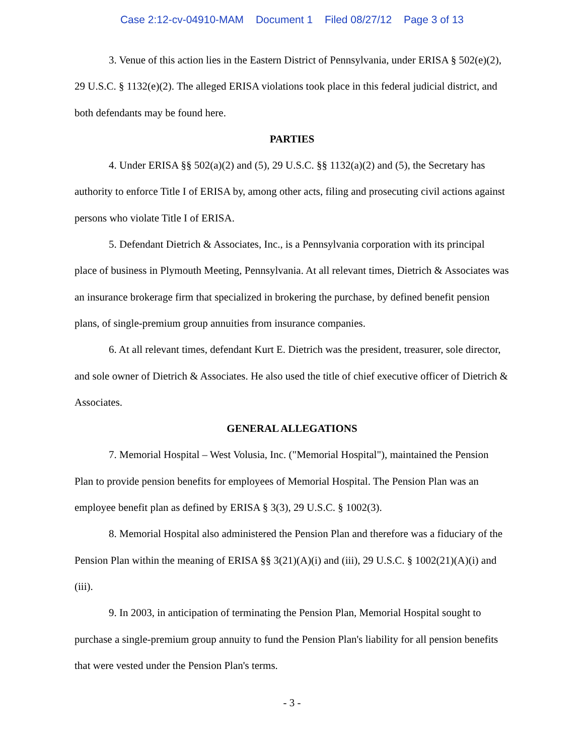Case 2:12-cv-04910-MAM Document 1 Filed 08/27/12 Page 3 of 13
3. Venue of this action lies in the Eastern District of Pennsylvania, under ERISA § 502(e)(2), 29 U.S.C. § 1132(e)(2). The alleged ERISA violations took place in this federal judicial district, and both defendants may be found here.
PARTIES
4. Under ERISA §§ 502(a)(2) and (5), 29 U.S.C. §§ 1132(a)(2) and (5), the Secretary has authority to enforce Title I of ERISA by, among other acts, filing and prosecuting civil actions against persons who violate Title I of ERISA.
5. Defendant Dietrich & Associates, Inc., is a Pennsylvania corporation with its principal place of business in Plymouth Meeting, Pennsylvania. At all relevant times, Dietrich & Associates was an insurance brokerage firm that specialized in brokering the purchase, by defined benefit pension plans, of single-premium group annuities from insurance companies.
6. At all relevant times, defendant Kurt E. Dietrich was the president, treasurer, sole director, and sole owner of Dietrich & Associates. He also used the title of chief executive officer of Dietrich & Associates.
GENERAL ALLEGATIONS
7. Memorial Hospital – West Volusia, Inc. ("Memorial Hospital"), maintained the Pension Plan to provide pension benefits for employees of Memorial Hospital. The Pension Plan was an employee benefit plan as defined by ERISA § 3(3), 29 U.S.C. § 1002(3).
8. Memorial Hospital also administered the Pension Plan and therefore was a fiduciary of the Pension Plan within the meaning of ERISA §§ 3(21)(A)(i) and (iii), 29 U.S.C. § 1002(21)(A)(i) and (iii).
9. In 2003, in anticipation of terminating the Pension Plan, Memorial Hospital sought to purchase a single-premium group annuity to fund the Pension Plan's liability for all pension benefits that were vested under the Pension Plan's terms.
- 3 -